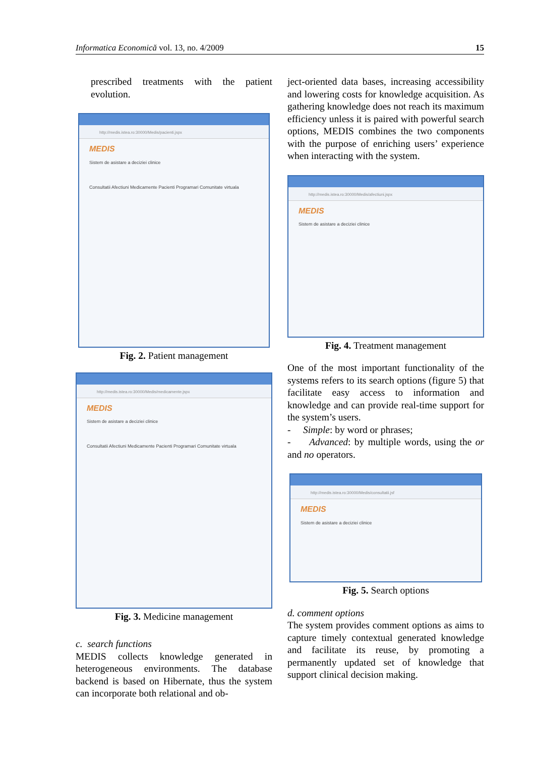Informatica Economică vol. 13, no. 4/2009 15
prescribed treatments with the patient evolution.
http://medis.istea.ro:30000/Medis/pacienti.jspx
MEDIS
Sistem de asistare a deciziei clinice
Consultatii Afectiuni Medicamente Pacienti Programari Comunitate virtuala
Fig. 2. Patient management
http://medis.istea.ro:30000/Medis/medicamente.jspx
MEDIS
Sistem de asistare a deciziei clinice
Consultatii Afectiuni Medicamente Pacienti Programari Comunitate virtuala
Fig. 3. Medicine management
c. search functions
MEDIS collects knowledge generated in heterogeneous environments. The database backend is based on Hibernate, thus the system can incorporate both relational and ob-
ject-oriented data bases, increasing accessibility and lowering costs for knowledge acquisition. As gathering knowledge does not reach its maximum efficiency unless it is paired with powerful search options, MEDIS combines the two components with the purpose of enriching users’ experience when interacting with the system.
http://medis.istea.ro:30000/Medis/afectiuni.jspx
MEDIS
Sistem de asistare a deciziei clinice
Fig. 4. Treatment management
One of the most important functionality of the systems refers to its search options (figure 5) that facilitate easy access to information and knowledge and can provide real-time support for the system’s users.
- Simple: by word or phrases;
- Advanced: by multiple words, using the or and no operators.
http://medis.istea.ro:30000/Medis/consultatii.jsf
MEDIS
Sistem de asistare a deciziei clinice
Fig. 5. Search options
d. comment options
The system provides comment options as aims to capture timely contextual generated knowledge and facilitate its reuse, by promoting a permanently updated set of knowledge that support clinical decision making.